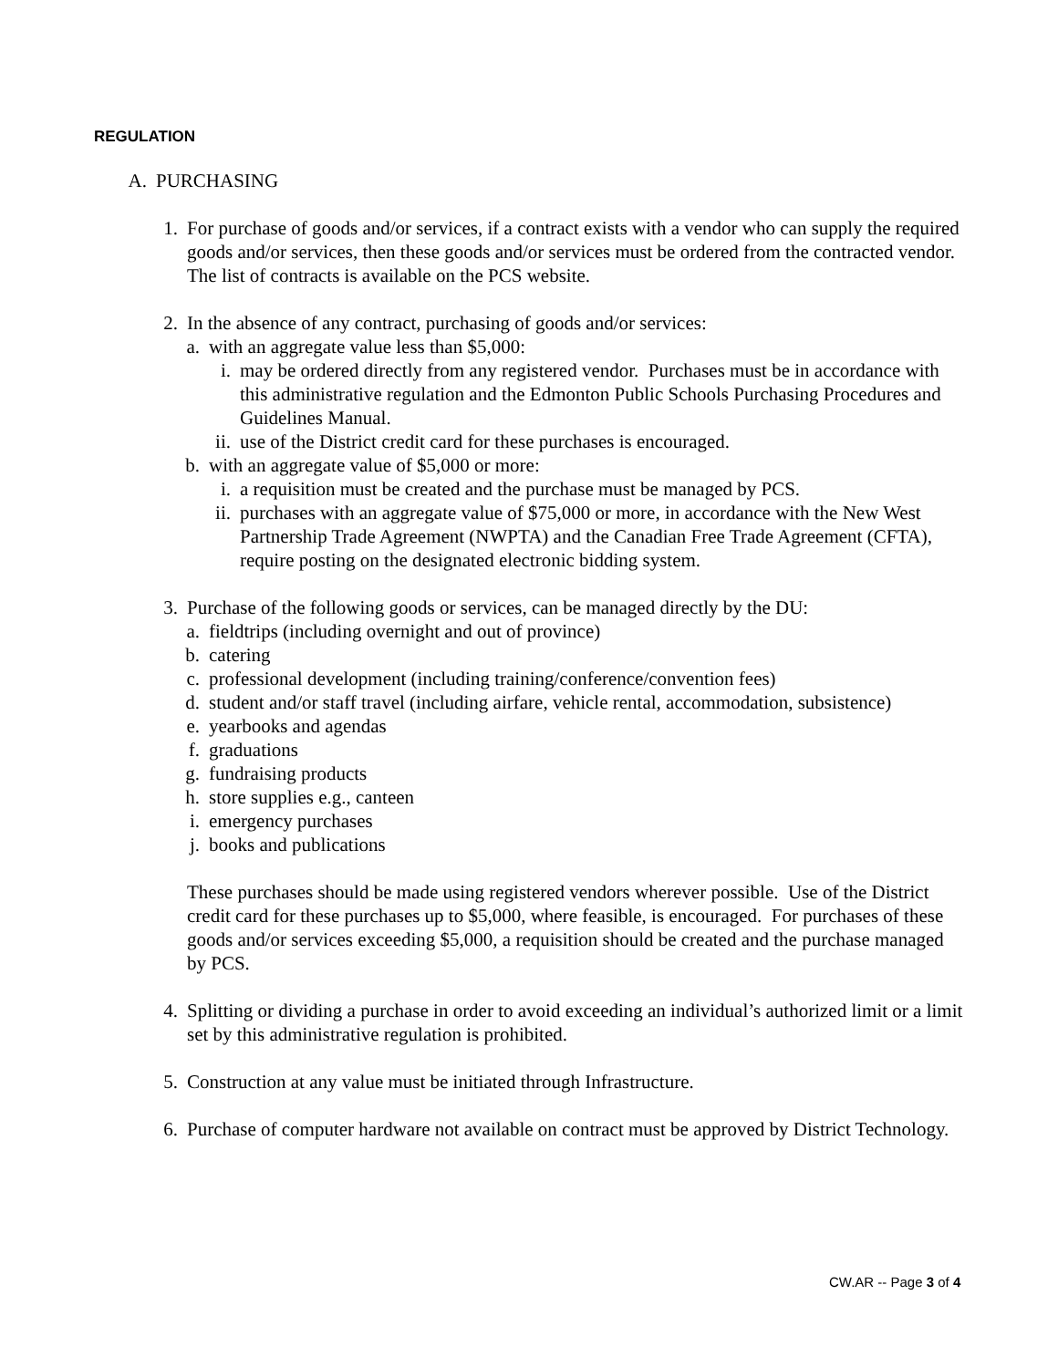REGULATION
A. PURCHASING
1. For purchase of goods and/or services, if a contract exists with a vendor who can supply the required goods and/or services, then these goods and/or services must be ordered from the contracted vendor. The list of contracts is available on the PCS website.
2. In the absence of any contract, purchasing of goods and/or services:
a. with an aggregate value less than $5,000:
i. may be ordered directly from any registered vendor. Purchases must be in accordance with this administrative regulation and the Edmonton Public Schools Purchasing Procedures and Guidelines Manual.
ii. use of the District credit card for these purchases is encouraged.
b. with an aggregate value of $5,000 or more:
i. a requisition must be created and the purchase must be managed by PCS.
ii. purchases with an aggregate value of $75,000 or more, in accordance with the New West Partnership Trade Agreement (NWPTA) and the Canadian Free Trade Agreement (CFTA), require posting on the designated electronic bidding system.
3. Purchase of the following goods or services, can be managed directly by the DU:
a. fieldtrips (including overnight and out of province)
b. catering
c. professional development (including training/conference/convention fees)
d. student and/or staff travel (including airfare, vehicle rental, accommodation, subsistence)
e. yearbooks and agendas
f. graduations
g. fundraising products
h. store supplies e.g., canteen
i. emergency purchases
j. books and publications
These purchases should be made using registered vendors wherever possible. Use of the District credit card for these purchases up to $5,000, where feasible, is encouraged. For purchases of these goods and/or services exceeding $5,000, a requisition should be created and the purchase managed by PCS.
4. Splitting or dividing a purchase in order to avoid exceeding an individual’s authorized limit or a limit set by this administrative regulation is prohibited.
5. Construction at any value must be initiated through Infrastructure.
6. Purchase of computer hardware not available on contract must be approved by District Technology.
CW.AR -- Page 3 of 4